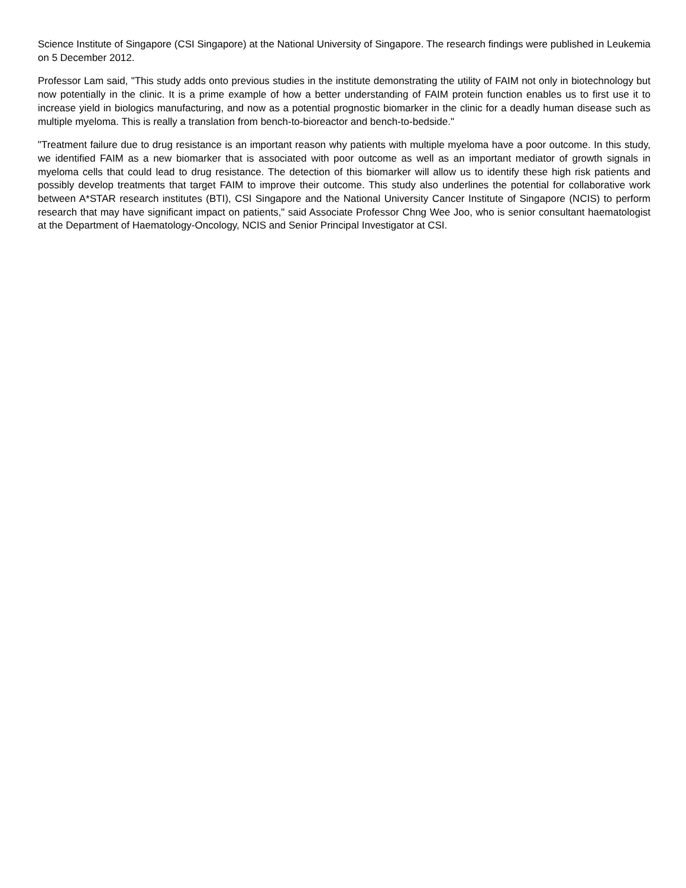Science Institute of Singapore (CSI Singapore) at the National University of Singapore. The research findings were published in Leukemia on 5 December 2012.
Professor Lam said, "This study adds onto previous studies in the institute demonstrating the utility of FAIM not only in biotechnology but now potentially in the clinic. It is a prime example of how a better understanding of FAIM protein function enables us to first use it to increase yield in biologics manufacturing, and now as a potential prognostic biomarker in the clinic for a deadly human disease such as multiple myeloma. This is really a translation from bench-to-bioreactor and bench-to-bedside."
"Treatment failure due to drug resistance is an important reason why patients with multiple myeloma have a poor outcome. In this study, we identified FAIM as a new biomarker that is associated with poor outcome as well as an important mediator of growth signals in myeloma cells that could lead to drug resistance. The detection of this biomarker will allow us to identify these high risk patients and possibly develop treatments that target FAIM to improve their outcome. This study also underlines the potential for collaborative work between A*STAR research institutes (BTI), CSI Singapore and the National University Cancer Institute of Singapore (NCIS) to perform research that may have significant impact on patients," said Associate Professor Chng Wee Joo, who is senior consultant haematologist at the Department of Haematology-Oncology, NCIS and Senior Principal Investigator at CSI.